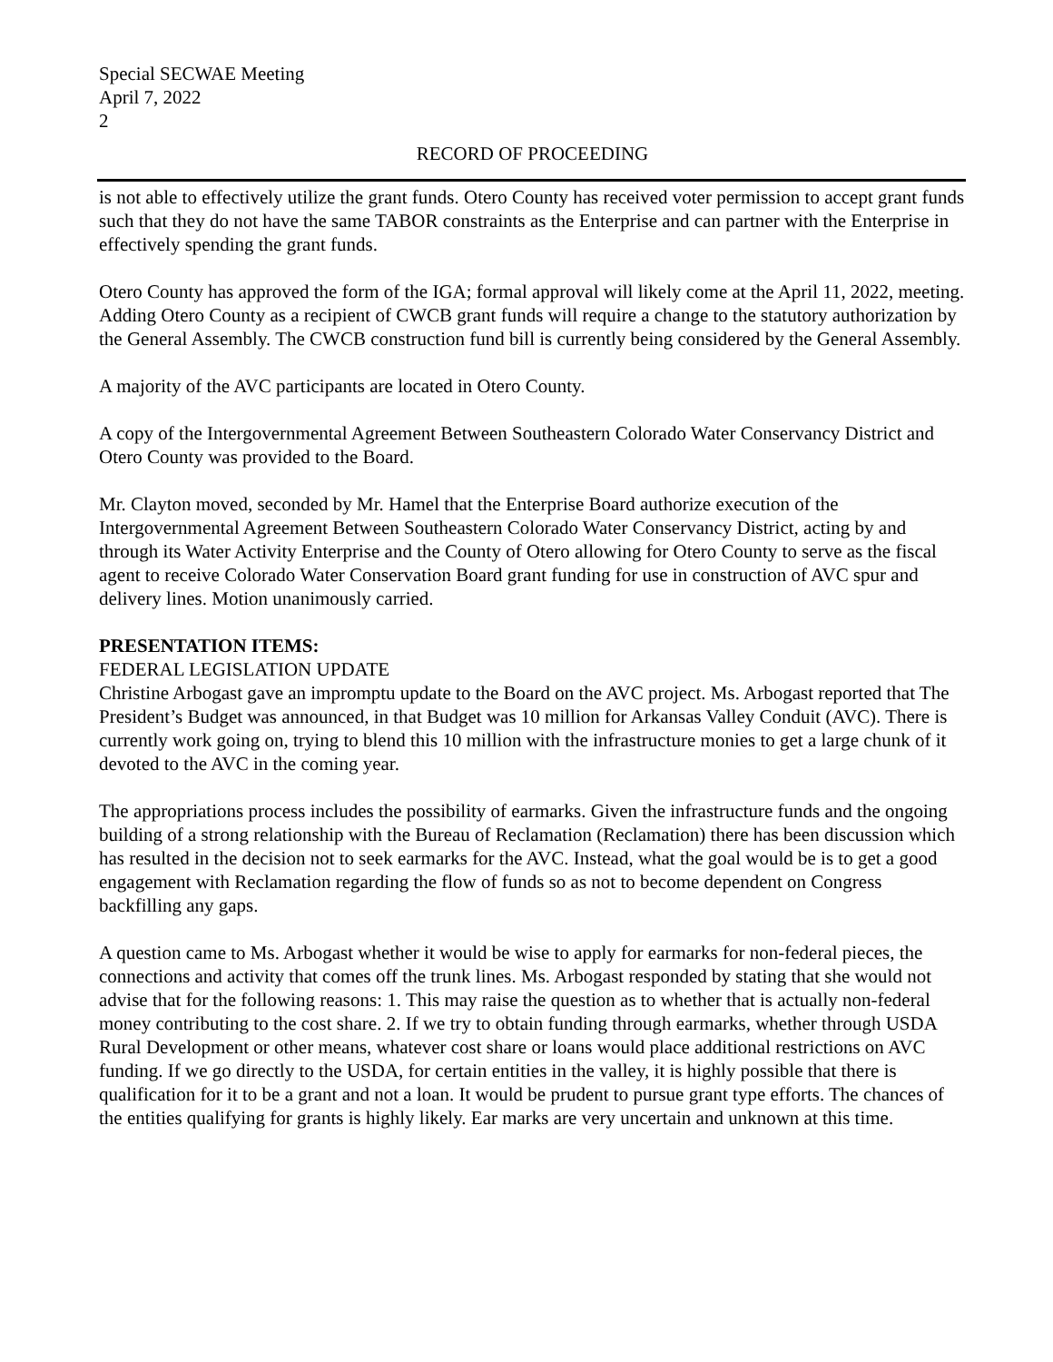Special SECWAE Meeting
April 7, 2022
2
RECORD OF PROCEEDING
is not able to effectively utilize the grant funds. Otero County has received voter permission to accept grant funds such that they do not have the same TABOR constraints as the Enterprise and can partner with the Enterprise in effectively spending the grant funds.
Otero County has approved the form of the IGA; formal approval will likely come at the April 11, 2022, meeting. Adding Otero County as a recipient of CWCB grant funds will require a change to the statutory authorization by the General Assembly. The CWCB construction fund bill is currently being considered by the General Assembly.
A majority of the AVC participants are located in Otero County.
A copy of the Intergovernmental Agreement Between Southeastern Colorado Water Conservancy District and Otero County was provided to the Board.
Mr. Clayton moved, seconded by Mr. Hamel that the Enterprise Board authorize execution of the Intergovernmental Agreement Between Southeastern Colorado Water Conservancy District, acting by and through its Water Activity Enterprise and the County of Otero allowing for Otero County to serve as the fiscal agent to receive Colorado Water Conservation Board grant funding for use in construction of AVC spur and delivery lines. Motion unanimously carried.
PRESENTATION ITEMS:
FEDERAL LEGISLATION UPDATE
Christine Arbogast gave an impromptu update to the Board on the AVC project. Ms. Arbogast reported that The President’s Budget was announced, in that Budget was 10 million for Arkansas Valley Conduit (AVC). There is currently work going on, trying to blend this 10 million with the infrastructure monies to get a large chunk of it devoted to the AVC in the coming year.
The appropriations process includes the possibility of earmarks. Given the infrastructure funds and the ongoing building of a strong relationship with the Bureau of Reclamation (Reclamation) there has been discussion which has resulted in the decision not to seek earmarks for the AVC. Instead, what the goal would be is to get a good engagement with Reclamation regarding the flow of funds so as not to become dependent on Congress backfilling any gaps.
A question came to Ms. Arbogast whether it would be wise to apply for earmarks for non-federal pieces, the connections and activity that comes off the trunk lines. Ms. Arbogast responded by stating that she would not advise that for the following reasons: 1. This may raise the question as to whether that is actually non-federal money contributing to the cost share. 2. If we try to obtain funding through earmarks, whether through USDA Rural Development or other means, whatever cost share or loans would place additional restrictions on AVC funding. If we go directly to the USDA, for certain entities in the valley, it is highly possible that there is qualification for it to be a grant and not a loan. It would be prudent to pursue grant type efforts. The chances of the entities qualifying for grants is highly likely. Ear marks are very uncertain and unknown at this time.